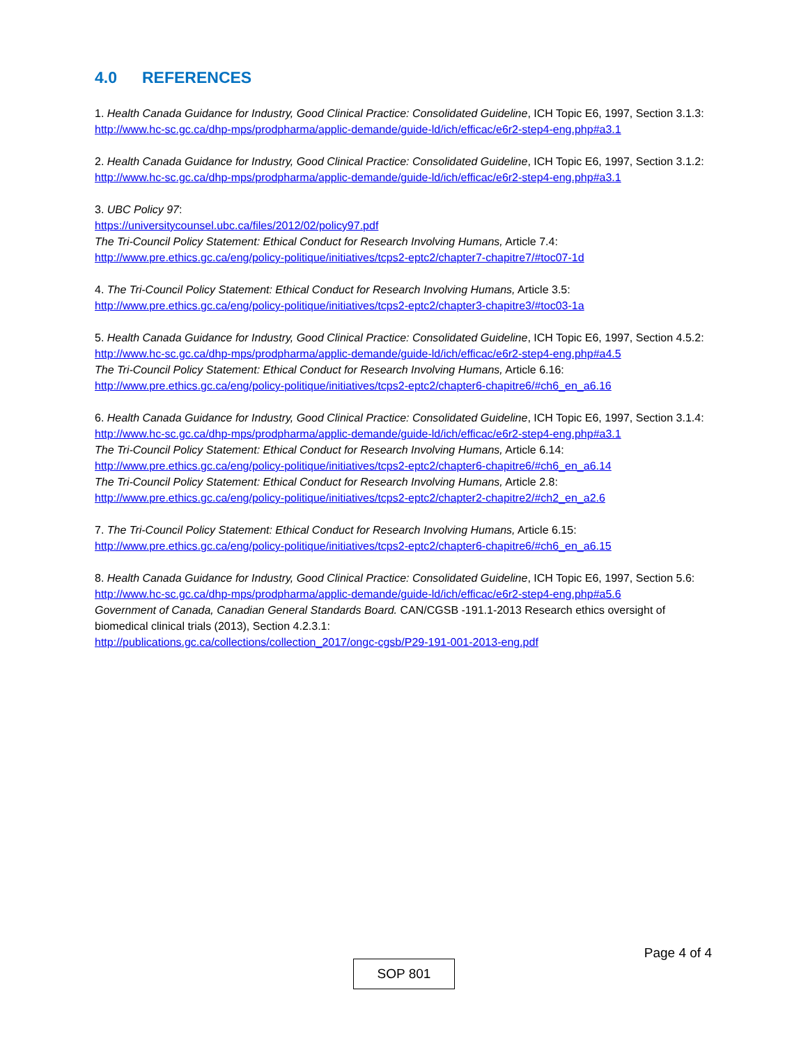4.0 REFERENCES
1. Health Canada Guidance for Industry, Good Clinical Practice: Consolidated Guideline, ICH Topic E6, 1997, Section 3.1.3:
http://www.hc-sc.gc.ca/dhp-mps/prodpharma/applic-demande/guide-ld/ich/efficac/e6r2-step4-eng.php#a3.1
2. Health Canada Guidance for Industry, Good Clinical Practice: Consolidated Guideline, ICH Topic E6, 1997, Section 3.1.2:
http://www.hc-sc.gc.ca/dhp-mps/prodpharma/applic-demande/guide-ld/ich/efficac/e6r2-step4-eng.php#a3.1
3. UBC Policy 97:
https://universitycounsel.ubc.ca/files/2012/02/policy97.pdf
The Tri-Council Policy Statement: Ethical Conduct for Research Involving Humans, Article 7.4:
http://www.pre.ethics.gc.ca/eng/policy-politique/initiatives/tcps2-eptc2/chapter7-chapitre7/#toc07-1d
4. The Tri-Council Policy Statement: Ethical Conduct for Research Involving Humans, Article 3.5:
http://www.pre.ethics.gc.ca/eng/policy-politique/initiatives/tcps2-eptc2/chapter3-chapitre3/#toc03-1a
5. Health Canada Guidance for Industry, Good Clinical Practice: Consolidated Guideline, ICH Topic E6, 1997, Section 4.5.2:
http://www.hc-sc.gc.ca/dhp-mps/prodpharma/applic-demande/guide-ld/ich/efficac/e6r2-step4-eng.php#a4.5
The Tri-Council Policy Statement: Ethical Conduct for Research Involving Humans, Article 6.16:
http://www.pre.ethics.gc.ca/eng/policy-politique/initiatives/tcps2-eptc2/chapter6-chapitre6/#ch6_en_a6.16
6. Health Canada Guidance for Industry, Good Clinical Practice: Consolidated Guideline, ICH Topic E6, 1997, Section 3.1.4:
http://www.hc-sc.gc.ca/dhp-mps/prodpharma/applic-demande/guide-ld/ich/efficac/e6r2-step4-eng.php#a3.1
The Tri-Council Policy Statement: Ethical Conduct for Research Involving Humans, Article 6.14:
http://www.pre.ethics.gc.ca/eng/policy-politique/initiatives/tcps2-eptc2/chapter6-chapitre6/#ch6_en_a6.14
The Tri-Council Policy Statement: Ethical Conduct for Research Involving Humans, Article 2.8:
http://www.pre.ethics.gc.ca/eng/policy-politique/initiatives/tcps2-eptc2/chapter2-chapitre2/#ch2_en_a2.6
7. The Tri-Council Policy Statement: Ethical Conduct for Research Involving Humans, Article 6.15:
http://www.pre.ethics.gc.ca/eng/policy-politique/initiatives/tcps2-eptc2/chapter6-chapitre6/#ch6_en_a6.15
8. Health Canada Guidance for Industry, Good Clinical Practice: Consolidated Guideline, ICH Topic E6, 1997, Section 5.6:
http://www.hc-sc.gc.ca/dhp-mps/prodpharma/applic-demande/guide-ld/ich/efficac/e6r2-step4-eng.php#a5.6
Government of Canada, Canadian General Standards Board. CAN/CGSB -191.1-2013 Research ethics oversight of biomedical clinical trials (2013), Section 4.2.3.1:
http://publications.gc.ca/collections/collection_2017/ongc-cgsb/P29-191-001-2013-eng.pdf
Page 4 of 4
SOP 801